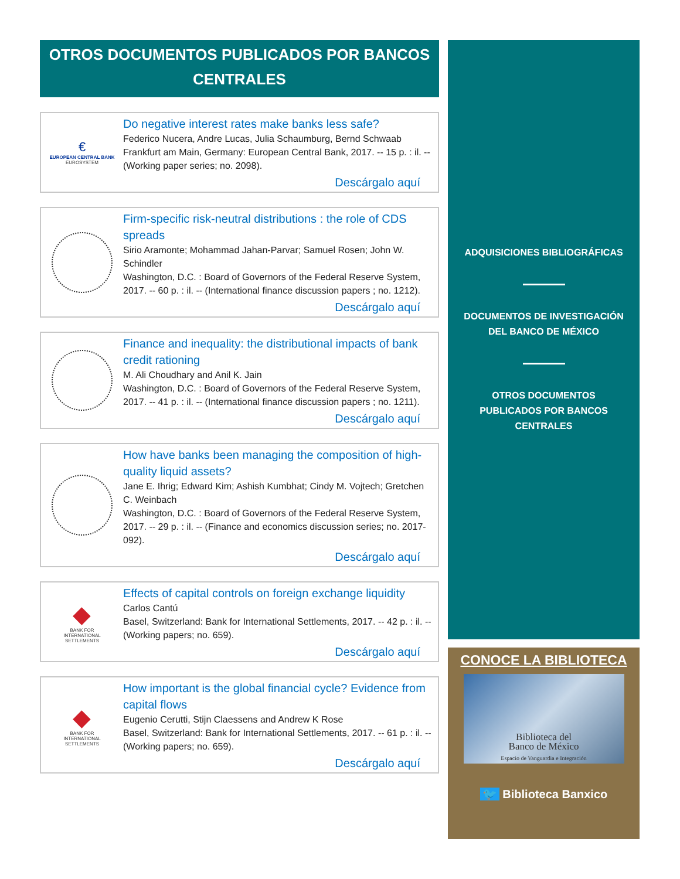OTROS DOCUMENTOS PUBLICADOS POR BANCOS CENTRALES
€
EUROPEAN CENTRAL BANK
EUROSYSTEM
Do negative interest rates make banks less safe?
Federico Nucera, Andre Lucas, Julia Schaumburg, Bernd Schwaab
Frankfurt am Main, Germany: European Central Bank, 2017. -- 15 p. : il. -- (Working paper series; no. 2098).
Descárgalo aquí
Firm-specific risk-neutral distributions : the role of CDS spreads
Sirio Aramonte; Mohammad Jahan-Parvar; Samuel Rosen; John W. Schindler
Washington, D.C. : Board of Governors of the Federal Reserve System, 2017. -- 60 p. : il. -- (International finance discussion papers ; no. 1212).
Descárgalo aquí
Finance and inequality: the distributional impacts of bank credit rationing
M. Ali Choudhary and Anil K. Jain
Washington, D.C. : Board of Governors of the Federal Reserve System, 2017. -- 41 p. : il. -- (International finance discussion papers ; no. 1211).
Descárgalo aquí
How have banks been managing the composition of high-quality liquid assets?
Jane E. Ihrig; Edward Kim; Ashish Kumbhat; Cindy M. Vojtech; Gretchen C. Weinbach
Washington, D.C. : Board of Governors of the Federal Reserve System, 2017. -- 29 p. : il. -- (Finance and economics discussion series; no. 2017-092).
Descárgalo aquí
◆
BANK FOR
INTERNATIONAL
SETTLEMENTS
Effects of capital controls on foreign exchange liquidity
Carlos Cantú
Basel, Switzerland: Bank for International Settlements, 2017. -- 42 p. : il. -- (Working papers; no. 659).
Descárgalo aquí
◆
BANK FOR
INTERNATIONAL
SETTLEMENTS
How important is the global financial cycle? Evidence from capital flows
Eugenio Cerutti, Stijn Claessens and Andrew K Rose
Basel, Switzerland: Bank for International Settlements, 2017. -- 61 p. : il. -- (Working papers; no. 659).
Descárgalo aquí
ADQUISICIONES BIBLIOGRÁFICAS
DOCUMENTOS DE INVESTIGACIÓN
DEL BANCO DE MÉXICO
OTROS DOCUMENTOS
PUBLICADOS POR BANCOS
CENTRALES
CONOCE LA BIBLIOTECA
Biblioteca del
Banco de México
Espacio de Vanguardia e Integración
🐦 Biblioteca Banxico